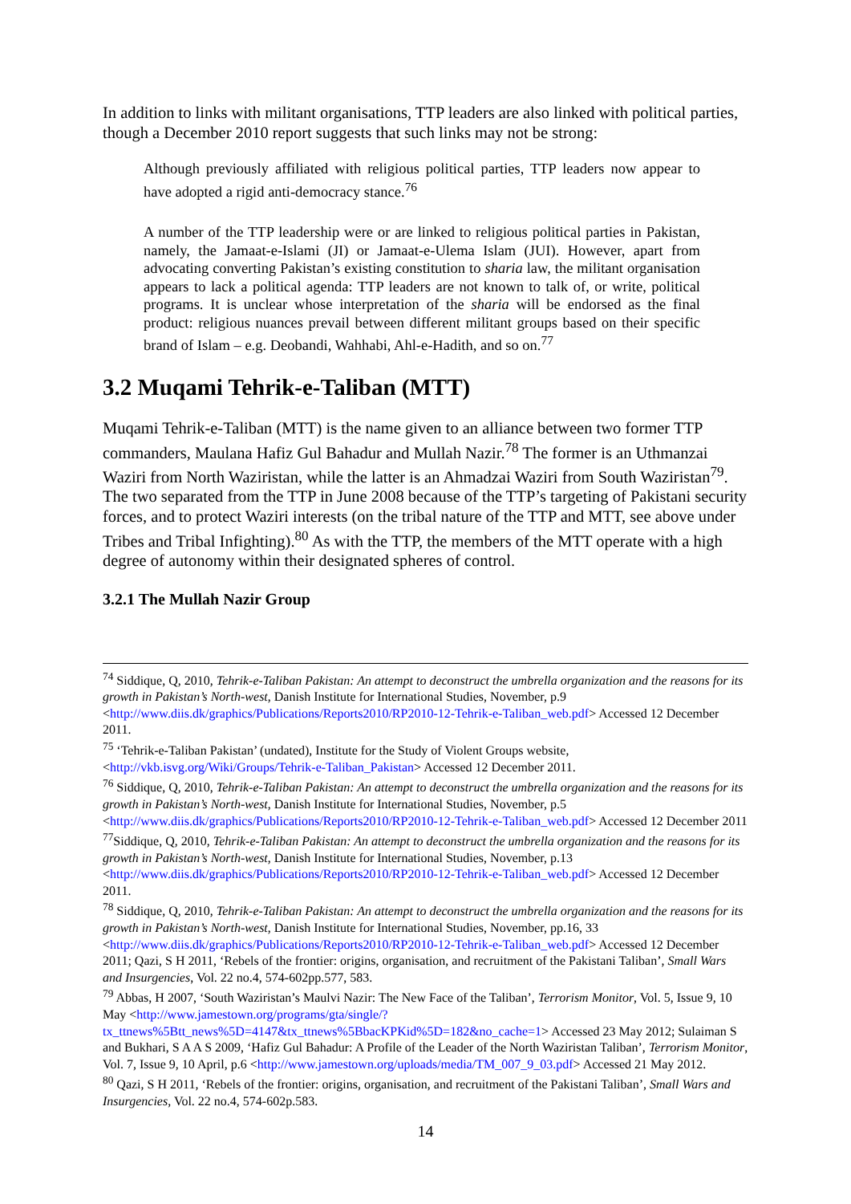In addition to links with militant organisations, TTP leaders are also linked with political parties, though a December 2010 report suggests that such links may not be strong:
Although previously affiliated with religious political parties, TTP leaders now appear to have adopted a rigid anti-democracy stance.<sup>76</sup>
A number of the TTP leadership were or are linked to religious political parties in Pakistan, namely, the Jamaat-e-Islami (JI) or Jamaat-e-Ulema Islam (JUI). However, apart from advocating converting Pakistan’s existing constitution to sharia law, the militant organisation appears to lack a political agenda: TTP leaders are not known to talk of, or write, political programs. It is unclear whose interpretation of the sharia will be endorsed as the final product: religious nuances prevail between different militant groups based on their specific brand of Islam – e.g. Deobandi, Wahhabi, Ahl-e-Hadith, and so on.<sup>77</sup>
3.2 Muqami Tehrik-e-Taliban (MTT)
Muqami Tehrik-e-Taliban (MTT) is the name given to an alliance between two former TTP commanders, Maulana Hafiz Gul Bahadur and Mullah Nazir.<sup>78</sup> The former is an Uthmanzai Waziri from North Waziristan, while the latter is an Ahmadzai Waziri from South Waziristan<sup>79</sup>. The two separated from the TTP in June 2008 because of the TTP’s targeting of Pakistani security forces, and to protect Waziri interests (on the tribal nature of the TTP and MTT, see above under Tribes and Tribal Infighting).<sup>80</sup> As with the TTP, the members of the MTT operate with a high degree of autonomy within their designated spheres of control.
3.2.1 The Mullah Nazir Group
<sup>74</sup> Siddique, Q, 2010, Tehrik-e-Taliban Pakistan: An attempt to deconstruct the umbrella organization and the reasons for its growth in Pakistan’s North-west, Danish Institute for International Studies, November, p.9 <http://www.diis.dk/graphics/Publications/Reports2010/RP2010-12-Tehrik-e-Taliban_web.pdf> Accessed 12 December 2011.
<sup>75</sup> ‘Tehrik-e-Taliban Pakistan’ (undated), Institute for the Study of Violent Groups website, <http://vkb.isvg.org/Wiki/Groups/Tehrik-e-Taliban_Pakistan> Accessed 12 December 2011.
<sup>76</sup> Siddique, Q, 2010, Tehrik-e-Taliban Pakistan: An attempt to deconstruct the umbrella organization and the reasons for its growth in Pakistan’s North-west, Danish Institute for International Studies, November, p.5 <http://www.diis.dk/graphics/Publications/Reports2010/RP2010-12-Tehrik-e-Taliban_web.pdf> Accessed 12 December 2011
<sup>77</sup> Siddique, Q, 2010, Tehrik-e-Taliban Pakistan: An attempt to deconstruct the umbrella organization and the reasons for its growth in Pakistan’s North-west, Danish Institute for International Studies, November, p.13 <http://www.diis.dk/graphics/Publications/Reports2010/RP2010-12-Tehrik-e-Taliban_web.pdf> Accessed 12 December 2011.
<sup>78</sup> Siddique, Q, 2010, Tehrik-e-Taliban Pakistan: An attempt to deconstruct the umbrella organization and the reasons for its growth in Pakistan’s North-west, Danish Institute for International Studies, November, pp.16, 33 <http://www.diis.dk/graphics/Publications/Reports2010/RP2010-12-Tehrik-e-Taliban_web.pdf> Accessed 12 December 2011; Qazi, S H 2011, ‘Rebels of the frontier: origins, organisation, and recruitment of the Pakistani Taliban’, Small Wars and Insurgencies, Vol. 22 no.4, 574-602pp.577, 583.
<sup>79</sup> Abbas, H 2007, ‘South Waziristan’s Maulvi Nazir: The New Face of the Taliban’, Terrorism Monitor, Vol. 5, Issue 9, 10 May <http://www.jamestown.org/programs/gta/single/?tx_ttnews%5Btt_news%5D=4147&tx_ttnews%5BbacKPKid%5D=182&no_cache=1> Accessed 23 May 2012; Sulaiman S and Bukhari, S A A S 2009, ‘Hafiz Gul Bahadur: A Profile of the Leader of the North Waziristan Taliban’, Terrorism Monitor, Vol. 7, Issue 9, 10 April, p.6 <http://www.jamestown.org/uploads/media/TM_007_9_03.pdf> Accessed 21 May 2012.
<sup>80</sup> Qazi, S H 2011, ‘Rebels of the frontier: origins, organisation, and recruitment of the Pakistani Taliban’, Small Wars and Insurgencies, Vol. 22 no.4, 574-602p.583.
14